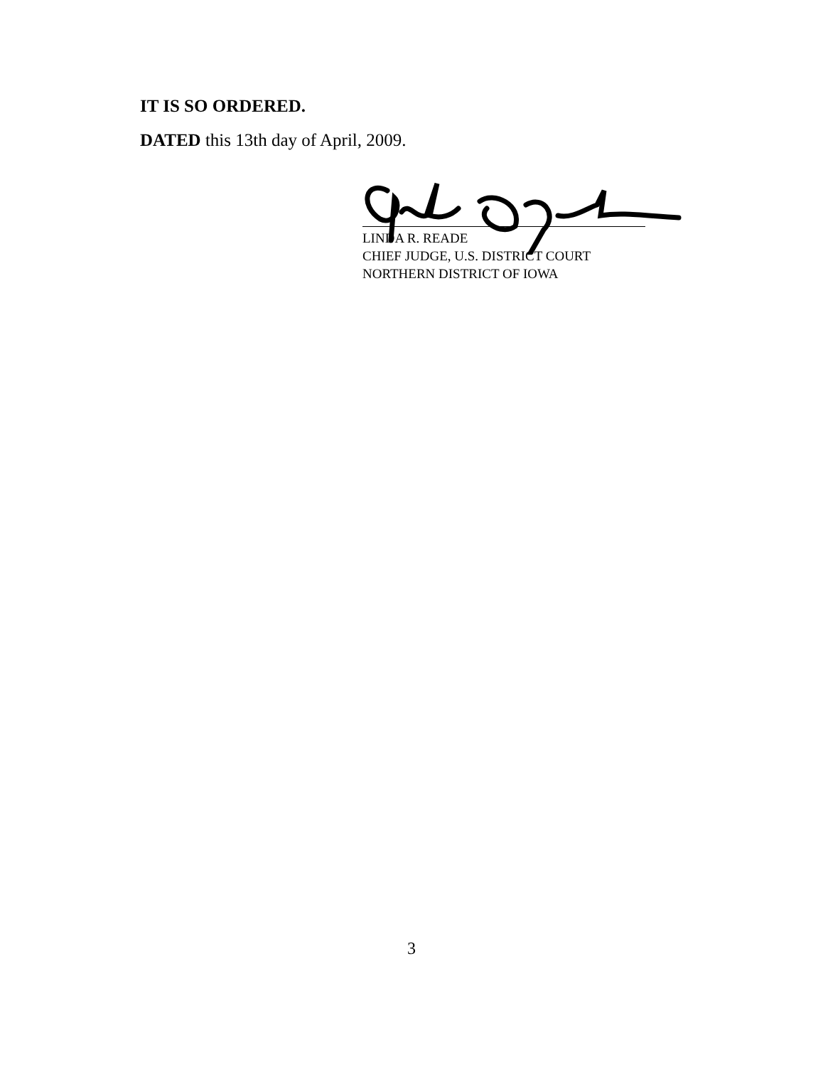IT IS SO ORDERED.
DATED this 13th day of April, 2009.
LINDA R. READE
CHIEF JUDGE, U.S. DISTRICT COURT
NORTHERN DISTRICT OF IOWA
3